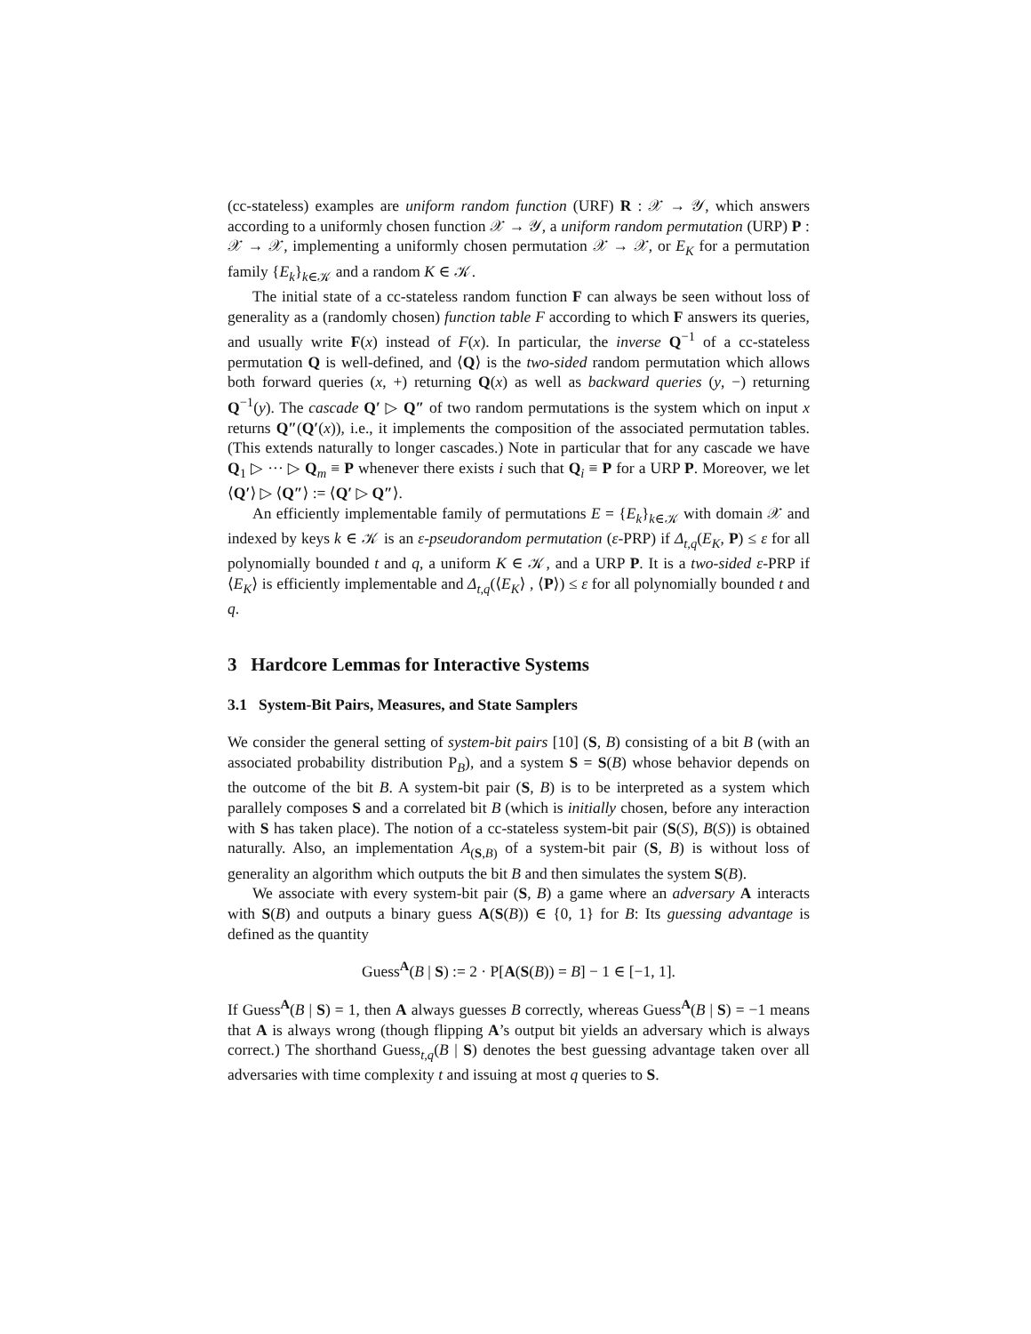(cc-stateless) examples are uniform random function (URF) R : 𝒳 → 𝒴, which answers according to a uniformly chosen function 𝒳 → 𝒴, a uniform random permutation (URP) P : 𝒳 → 𝒳, implementing a uniformly chosen permutation 𝒳 → 𝒳, or E<sub>K</sub> for a permutation family {E<sub>k</sub>}<sub>k∈𝒦</sub> and a random K ∈ 𝒦.
The initial state of a cc-stateless random function F can always be seen without loss of generality as a (randomly chosen) function table F according to which F answers its queries, and usually write F(x) instead of F(x). In particular, the inverse Q<sup>−1</sup> of a cc-stateless permutation Q is well-defined, and ⟨Q⟩ is the two-sided random permutation which allows both forward queries (x, +) returning Q(x) as well as backward queries (y, −) returning Q<sup>−1</sup>(y). The cascade Q′ ▷ Q″ of two random permutations is the system which on input x returns Q″(Q′(x)), i.e., it implements the composition of the associated permutation tables. (This extends naturally to longer cascades.) Note in particular that for any cascade we have Q<sub>1</sub> ▷ ··· ▷ Q<sub>m</sub> ≡ P whenever there exists i such that Q<sub>i</sub> ≡ P for a URP P. Moreover, we let ⟨Q′⟩ ▷ ⟨Q″⟩ := ⟨Q′ ▷ Q″⟩.
An efficiently implementable family of permutations E = {E<sub>k</sub>}<sub>k∈𝒦</sub> with domain 𝒳 and indexed by keys k ∈ 𝒦 is an ε-pseudorandom permutation (ε-PRP) if Δ<sub>t,q</sub>(E<sub>K</sub>, P) ≤ ε for all polynomially bounded t and q, a uniform K ∈ 𝒦, and a URP P. It is a two-sided ε-PRP if ⟨E<sub>K</sub>⟩ is efficiently implementable and Δ<sub>t,q</sub>(⟨E<sub>K</sub>⟩ , ⟨P⟩) ≤ ε for all polynomially bounded t and q.
3 Hardcore Lemmas for Interactive Systems
3.1 System-Bit Pairs, Measures, and State Samplers
We consider the general setting of system-bit pairs [10] (S, B) consisting of a bit B (with an associated probability distribution P<sub>B</sub>), and a system S = S(B) whose behavior depends on the outcome of the bit B. A system-bit pair (S, B) is to be interpreted as a system which parallely composes S and a correlated bit B (which is initially chosen, before any interaction with S has taken place). The notion of a cc-stateless system-bit pair (S(S), B(S)) is obtained naturally. Also, an implementation A<sub>(S,B)</sub> of a system-bit pair (S, B) is without loss of generality an algorithm which outputs the bit B and then simulates the system S(B).
We associate with every system-bit pair (S, B) a game where an adversary A interacts with S(B) and outputs a binary guess A(S(B)) ∈ {0, 1} for B: Its guessing advantage is defined as the quantity
Guess<sup>A</sup>(B | S) := 2 · P[A(S(B)) = B] − 1 ∈ [−1, 1].
If Guess<sup>A</sup>(B | S) = 1, then A always guesses B correctly, whereas Guess<sup>A</sup>(B | S) = −1 means that A is always wrong (though flipping A’s output bit yields an adversary which is always correct.) The shorthand Guess<sub>t,q</sub>(B | S) denotes the best guessing advantage taken over all adversaries with time complexity t and issuing at most q queries to S.